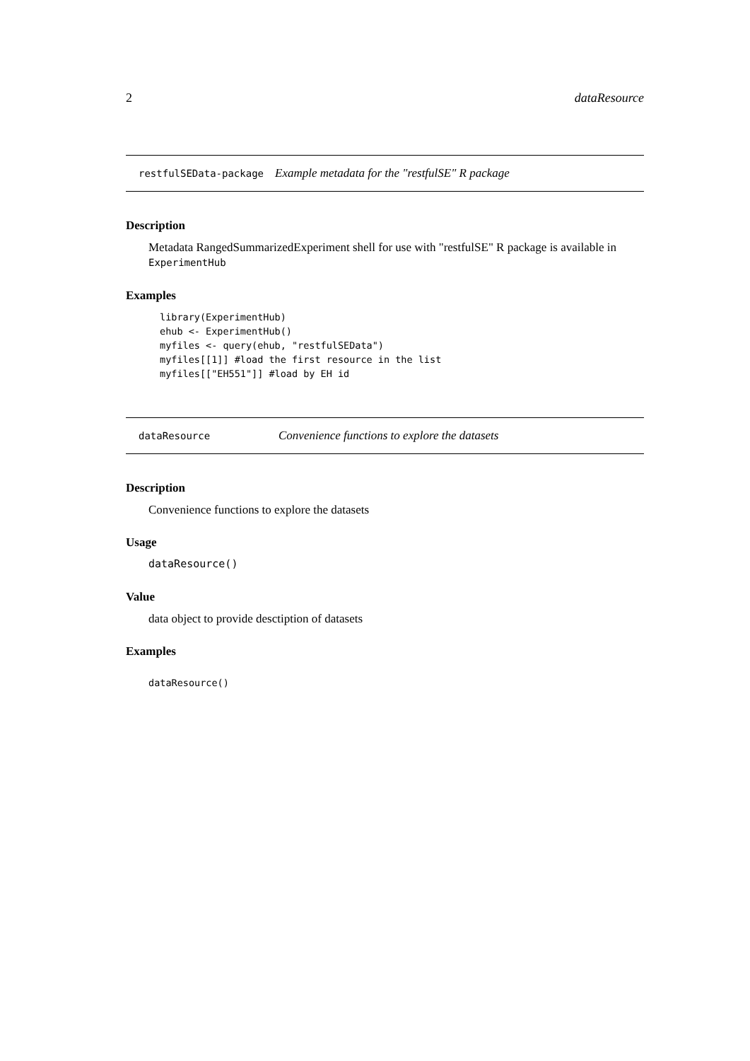2 dataResource
restfulSEData-package Example metadata for the "restfulSE" R package
Description
Metadata RangedSummarizedExperiment shell for use with "restfulSE" R package is available in ExperimentHub
Examples
library(ExperimentHub)
ehub <- ExperimentHub()
myfiles <- query(ehub, "restfulSEData")
myfiles[[1]] #load the first resource in the list
myfiles[["EH551"]] #load by EH id
dataResource Convenience functions to explore the datasets
Description
Convenience functions to explore the datasets
Usage
dataResource()
Value
data object to provide desctiption of datasets
Examples
dataResource()